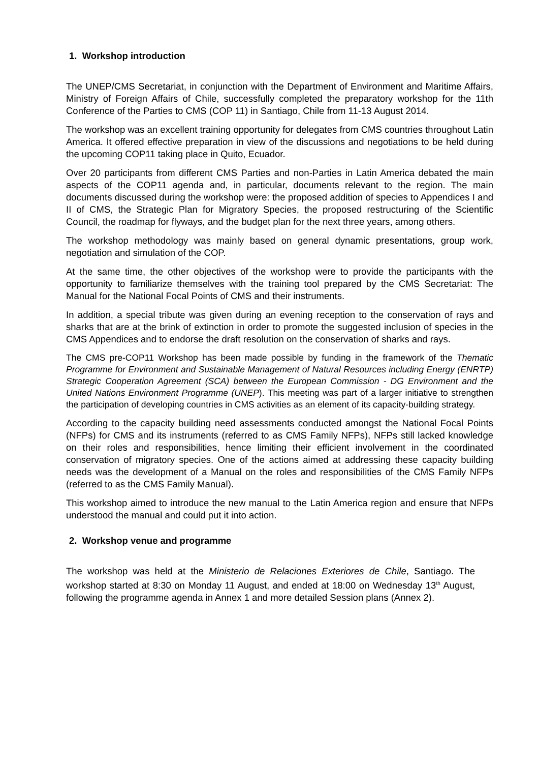1. Workshop introduction
The UNEP/CMS Secretariat, in conjunction with the Department of Environment and Maritime Affairs, Ministry of Foreign Affairs of Chile, successfully completed the preparatory workshop for the 11th Conference of the Parties to CMS (COP 11) in Santiago, Chile from 11-13 August 2014.
The workshop was an excellent training opportunity for delegates from CMS countries throughout Latin America. It offered effective preparation in view of the discussions and negotiations to be held during the upcoming COP11 taking place in Quito, Ecuador.
Over 20 participants from different CMS Parties and non-Parties in Latin America debated the main aspects of the COP11 agenda and, in particular, documents relevant to the region. The main documents discussed during the workshop were: the proposed addition of species to Appendices I and II of CMS, the Strategic Plan for Migratory Species, the proposed restructuring of the Scientific Council, the roadmap for flyways, and the budget plan for the next three years, among others.
The workshop methodology was mainly based on general dynamic presentations, group work, negotiation and simulation of the COP.
At the same time, the other objectives of the workshop were to provide the participants with the opportunity to familiarize themselves with the training tool prepared by the CMS Secretariat: The Manual for the National Focal Points of CMS and their instruments.
In addition, a special tribute was given during an evening reception to the conservation of rays and sharks that are at the brink of extinction in order to promote the suggested inclusion of species in the CMS Appendices and to endorse the draft resolution on the conservation of sharks and rays.
The CMS pre-COP11 Workshop has been made possible by funding in the framework of the Thematic Programme for Environment and Sustainable Management of Natural Resources including Energy (ENRTP) Strategic Cooperation Agreement (SCA) between the European Commission - DG Environment and the United Nations Environment Programme (UNEP). This meeting was part of a larger initiative to strengthen the participation of developing countries in CMS activities as an element of its capacity-building strategy.
According to the capacity building need assessments conducted amongst the National Focal Points (NFPs) for CMS and its instruments (referred to as CMS Family NFPs), NFPs still lacked knowledge on their roles and responsibilities, hence limiting their efficient involvement in the coordinated conservation of migratory species. One of the actions aimed at addressing these capacity building needs was the development of a Manual on the roles and responsibilities of the CMS Family NFPs (referred to as the CMS Family Manual).
This workshop aimed to introduce the new manual to the Latin America region and ensure that NFPs understood the manual and could put it into action.
2. Workshop venue and programme
The workshop was held at the Ministerio de Relaciones Exteriores de Chile, Santiago. The workshop started at 8:30 on Monday 11 August, and ended at 18:00 on Wednesday 13<sup>th</sup> August, following the programme agenda in Annex 1 and more detailed Session plans (Annex 2).